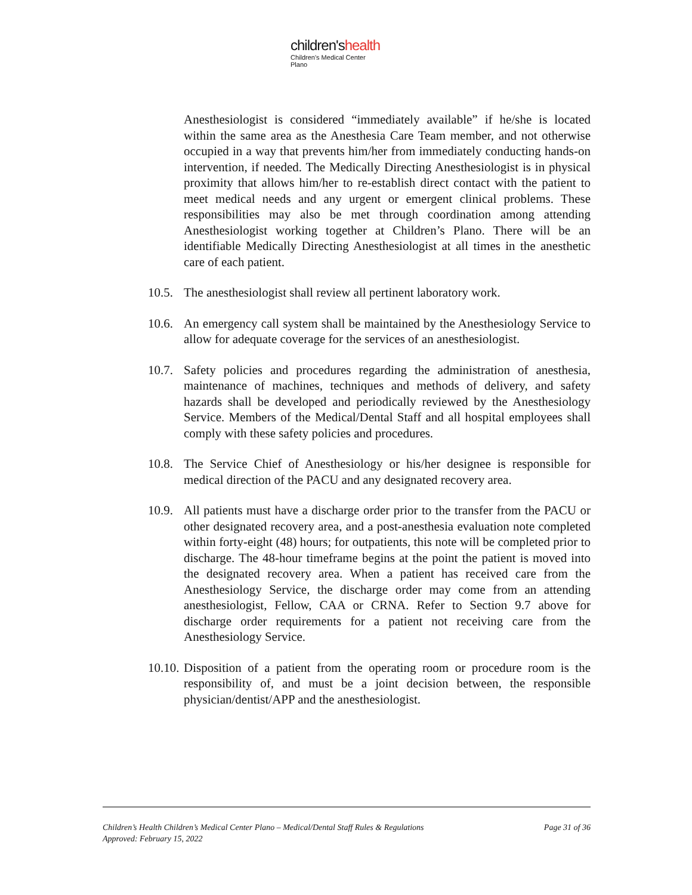children'shealth
Children's Medical Center
Plano
Anesthesiologist is considered “immediately available” if he/she is located within the same area as the Anesthesia Care Team member, and not otherwise occupied in a way that prevents him/her from immediately conducting hands-on intervention, if needed. The Medically Directing Anesthesiologist is in physical proximity that allows him/her to re-establish direct contact with the patient to meet medical needs and any urgent or emergent clinical problems. These responsibilities may also be met through coordination among attending Anesthesiologist working together at Children’s Plano. There will be an identifiable Medically Directing Anesthesiologist at all times in the anesthetic care of each patient.
10.5.
The anesthesiologist shall review all pertinent laboratory work.
10.6.
An emergency call system shall be maintained by the Anesthesiology Service to allow for adequate coverage for the services of an anesthesiologist.
10.7.
Safety policies and procedures regarding the administration of anesthesia, maintenance of machines, techniques and methods of delivery, and safety hazards shall be developed and periodically reviewed by the Anesthesiology Service. Members of the Medical/Dental Staff and all hospital employees shall comply with these safety policies and procedures.
10.8.
The Service Chief of Anesthesiology or his/her designee is responsible for medical direction of the PACU and any designated recovery area.
10.9.
All patients must have a discharge order prior to the transfer from the PACU or other designated recovery area, and a post-anesthesia evaluation note completed within forty-eight (48) hours; for outpatients, this note will be completed prior to discharge. The 48-hour timeframe begins at the point the patient is moved into the designated recovery area. When a patient has received care from the Anesthesiology Service, the discharge order may come from an attending anesthesiologist, Fellow, CAA or CRNA. Refer to Section 9.7 above for discharge order requirements for a patient not receiving care from the Anesthesiology Service.
10.10.
Disposition of a patient from the operating room or procedure room is the responsibility of, and must be a joint decision between, the responsible physician/dentist/APP and the anesthesiologist.
Children’s Health Children’s Medical Center Plano – Medical/Dental Staff Rules & Regulations Page 31 of 36
Approved: February 15, 2022